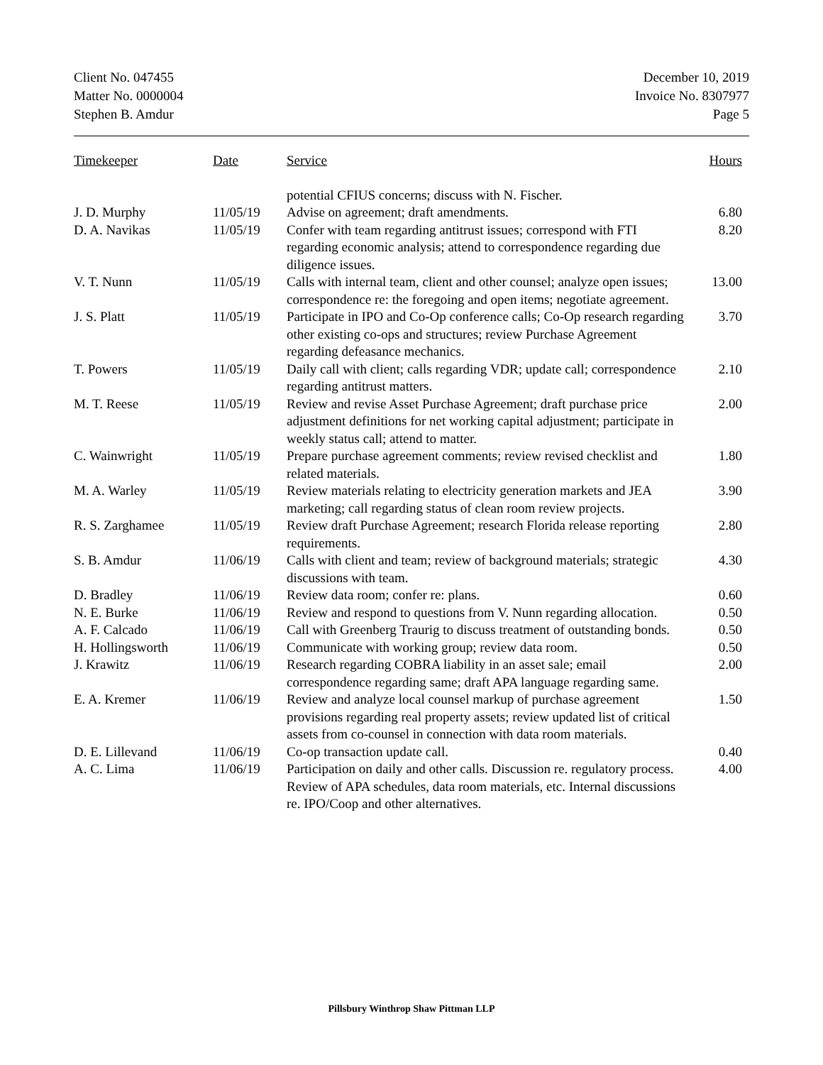Client No. 047455
Matter No. 0000004
Stephen B. Amdur
December 10, 2019
Invoice No. 8307977
Page 5
| Timekeeper | Date | Service | Hours |
| --- | --- | --- | --- |
| | | potential CFIUS concerns; discuss with N. Fischer. | |
| J. D. Murphy | 11/05/19 | Advise on agreement; draft amendments. | 6.80 |
| D. A. Navikas | 11/05/19 | Confer with team regarding antitrust issues; correspond with FTI regarding economic analysis; attend to correspondence regarding due diligence issues. | 8.20 |
| V. T. Nunn | 11/05/19 | Calls with internal team, client and other counsel; analyze open issues; correspondence re: the foregoing and open items; negotiate agreement. | 13.00 |
| J. S. Platt | 11/05/19 | Participate in IPO and Co-Op conference calls; Co-Op research regarding other existing co-ops and structures; review Purchase Agreement regarding defeasance mechanics. | 3.70 |
| T. Powers | 11/05/19 | Daily call with client; calls regarding VDR; update call; correspondence regarding antitrust matters. | 2.10 |
| M. T. Reese | 11/05/19 | Review and revise Asset Purchase Agreement; draft purchase price adjustment definitions for net working capital adjustment; participate in weekly status call; attend to matter. | 2.00 |
| C. Wainwright | 11/05/19 | Prepare purchase agreement comments; review revised checklist and related materials. | 1.80 |
| M. A. Warley | 11/05/19 | Review materials relating to electricity generation markets and JEA marketing; call regarding status of clean room review projects. | 3.90 |
| R. S. Zarghamee | 11/05/19 | Review draft Purchase Agreement; research Florida release reporting requirements. | 2.80 |
| S. B. Amdur | 11/06/19 | Calls with client and team; review of background materials; strategic discussions with team. | 4.30 |
| D. Bradley | 11/06/19 | Review data room; confer re: plans. | 0.60 |
| N. E. Burke | 11/06/19 | Review and respond to questions from V. Nunn regarding allocation. | 0.50 |
| A. F. Calcado | 11/06/19 | Call with Greenberg Traurig to discuss treatment of outstanding bonds. | 0.50 |
| H. Hollingsworth | 11/06/19 | Communicate with working group; review data room. | 0.50 |
| J. Krawitz | 11/06/19 | Research regarding COBRA liability in an asset sale; email correspondence regarding same; draft APA language regarding same. | 2.00 |
| E. A. Kremer | 11/06/19 | Review and analyze local counsel markup of purchase agreement provisions regarding real property assets; review updated list of critical assets from co-counsel in connection with data room materials. | 1.50 |
| D. E. Lillevand | 11/06/19 | Co-op transaction update call. | 0.40 |
| A. C. Lima | 11/06/19 | Participation on daily and other calls. Discussion re. regulatory process. Review of APA schedules, data room materials, etc. Internal discussions re. IPO/Coop and other alternatives. | 4.00 |
Pillsbury Winthrop Shaw Pittman LLP